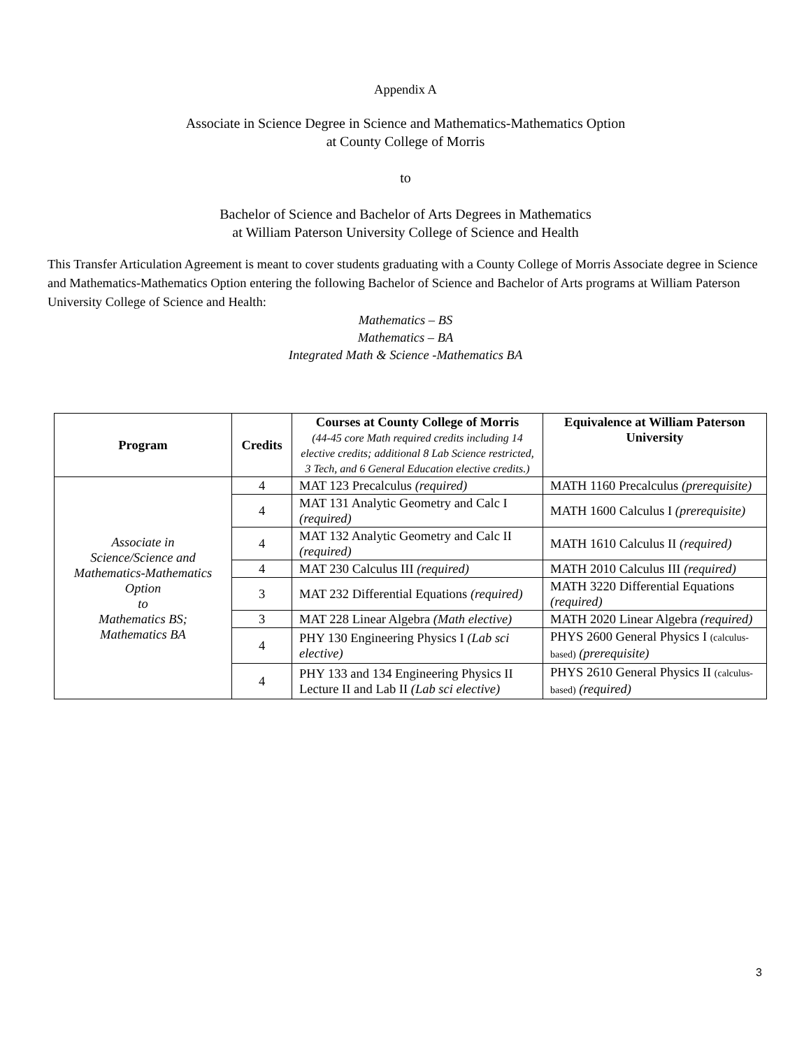Appendix A
Associate in Science Degree in Science and Mathematics-Mathematics Option
at County College of Morris
to
Bachelor of Science and Bachelor of Arts Degrees in Mathematics
at William Paterson University College of Science and Health
This Transfer Articulation Agreement is meant to cover students graduating with a County College of Morris Associate degree in Science and Mathematics-Mathematics Option entering the following Bachelor of Science and Bachelor of Arts programs at William Paterson University College of Science and Health:
Mathematics – BS
Mathematics – BA
Integrated Math & Science -Mathematics BA
| Program | Credits | Courses at County College of Morris (44-45 core Math required credits including 14 elective credits; additional 8 Lab Science restricted, 3 Tech, and 6 General Education elective credits.) | Equivalence at William Paterson University |
| --- | --- | --- | --- |
| Associate in Science/Science and Mathematics-Mathematics Option to Mathematics BS; Mathematics BA | 4 | MAT 123 Precalculus (required) | MATH 1160 Precalculus (prerequisite) |
| | 4 | MAT 131 Analytic Geometry and Calc I (required) | MATH 1600 Calculus I (prerequisite) |
| | 4 | MAT 132 Analytic Geometry and Calc II (required) | MATH 1610 Calculus II (required) |
| | 4 | MAT 230 Calculus III (required) | MATH 2010 Calculus III (required) |
| | 3 | MAT 232 Differential Equations (required) | MATH 3220 Differential Equations (required) |
| | 3 | MAT 228 Linear Algebra (Math elective) | MATH 2020 Linear Algebra (required) |
| | 4 | PHY 130 Engineering Physics I (Lab sci elective) | PHYS 2600 General Physics I (calculus-based) (prerequisite) |
| | 4 | PHY 133 and 134 Engineering Physics II Lecture II and Lab II (Lab sci elective) | PHYS 2610 General Physics II (calculus-based) (required) |
3